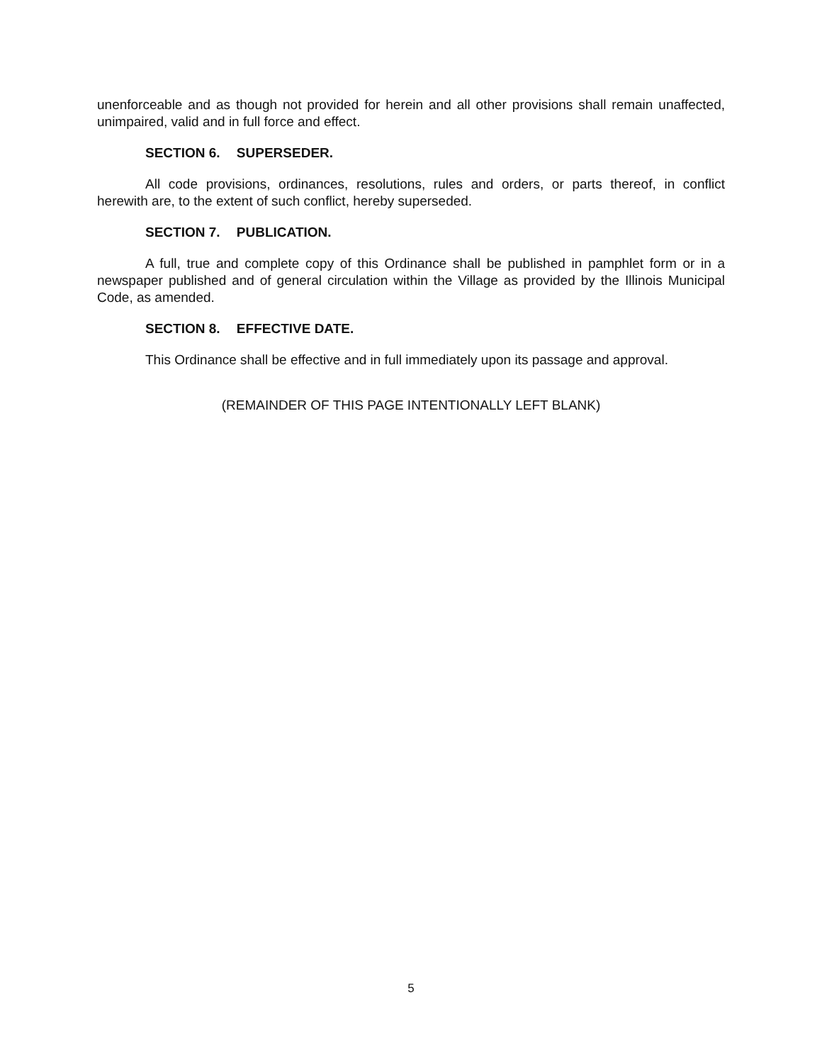unenforceable and as though not provided for herein and all other provisions shall remain unaffected, unimpaired, valid and in full force and effect.
SECTION 6. SUPERSEDER.
All code provisions, ordinances, resolutions, rules and orders, or parts thereof, in conflict herewith are, to the extent of such conflict, hereby superseded.
SECTION 7. PUBLICATION.
A full, true and complete copy of this Ordinance shall be published in pamphlet form or in a newspaper published and of general circulation within the Village as provided by the Illinois Municipal Code, as amended.
SECTION 8. EFFECTIVE DATE.
This Ordinance shall be effective and in full immediately upon its passage and approval.
(REMAINDER OF THIS PAGE INTENTIONALLY LEFT BLANK)
5